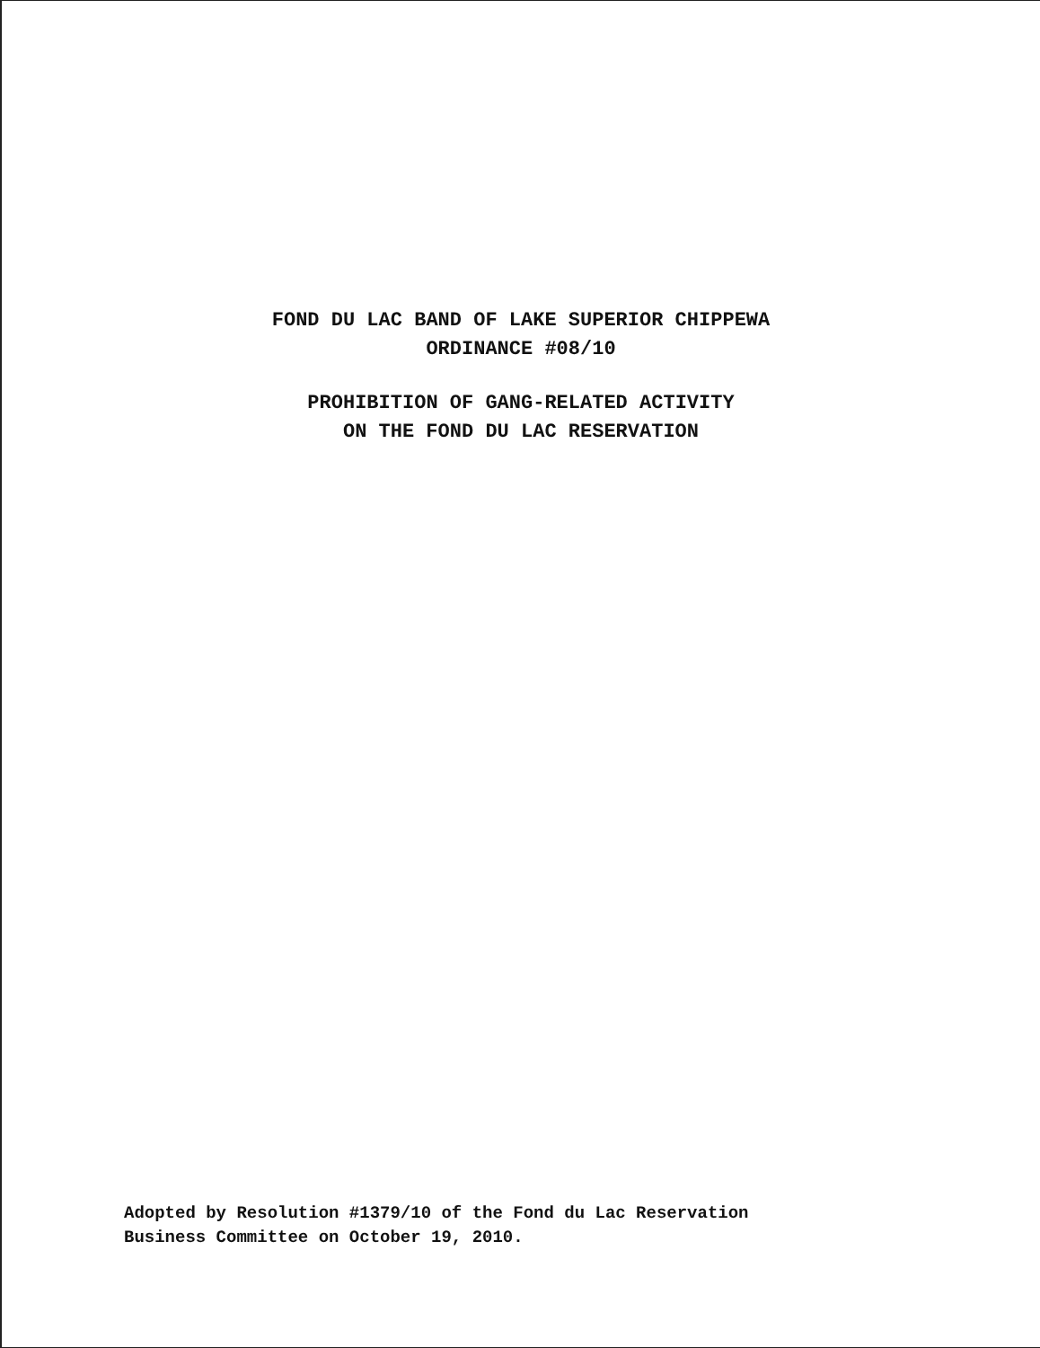FOND DU LAC BAND OF LAKE SUPERIOR CHIPPEWA
ORDINANCE #08/10
PROHIBITION OF GANG-RELATED ACTIVITY
ON THE FOND DU LAC RESERVATION
Adopted by Resolution #1379/10 of the Fond du Lac Reservation
Business Committee on October 19, 2010.